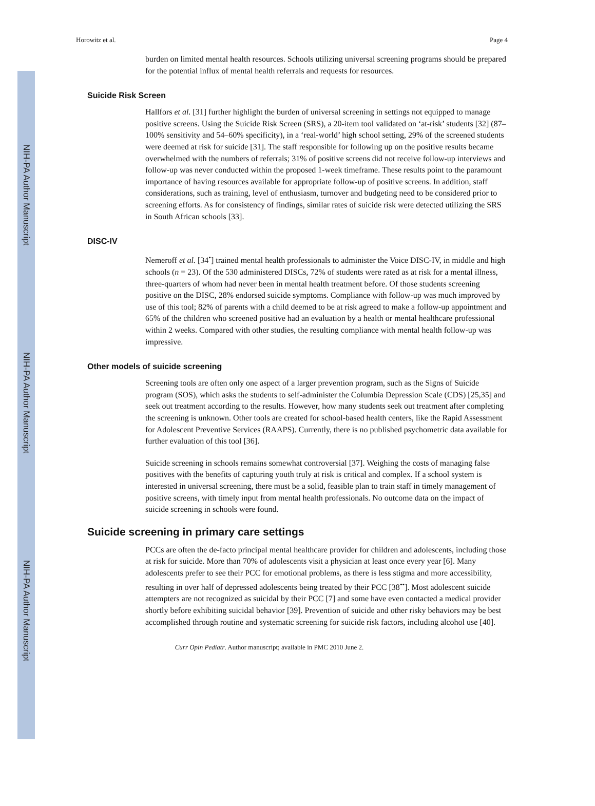NIH-PA Author Manuscript
NIH-PA Author Manuscript
NIH-PA Author Manuscript
Horowitz et al. Page 4
burden on limited mental health resources. Schools utilizing universal screening programs should be prepared for the potential influx of mental health referrals and requests for resources.
Suicide Risk Screen
Hallfors et al. [31] further highlight the burden of universal screening in settings not equipped to manage positive screens. Using the Suicide Risk Screen (SRS), a 20-item tool validated on ‘at-risk’ students [32] (87–100% sensitivity and 54–60% specificity), in a ‘real-world’ high school setting, 29% of the screened students were deemed at risk for suicide [31]. The staff responsible for following up on the positive results became overwhelmed with the numbers of referrals; 31% of positive screens did not receive follow-up interviews and follow-up was never conducted within the proposed 1-week timeframe. These results point to the paramount importance of having resources available for appropriate follow-up of positive screens. In addition, staff considerations, such as training, level of enthusiasm, turnover and budgeting need to be considered prior to screening efforts. As for consistency of findings, similar rates of suicide risk were detected utilizing the SRS in South African schools [33].
DISC-IV
Nemeroff et al. [34<sup>•</sup>] trained mental health professionals to administer the Voice DISC-IV, in middle and high schools (n = 23). Of the 530 administered DISCs, 72% of students were rated as at risk for a mental illness, three-quarters of whom had never been in mental health treatment before. Of those students screening positive on the DISC, 28% endorsed suicide symptoms. Compliance with follow-up was much improved by use of this tool; 82% of parents with a child deemed to be at risk agreed to make a follow-up appointment and 65% of the children who screened positive had an evaluation by a health or mental healthcare professional within 2 weeks. Compared with other studies, the resulting compliance with mental health follow-up was impressive.
Other models of suicide screening
Screening tools are often only one aspect of a larger prevention program, such as the Signs of Suicide program (SOS), which asks the students to self-administer the Columbia Depression Scale (CDS) [25,35] and seek out treatment according to the results. However, how many students seek out treatment after completing the screening is unknown. Other tools are created for school-based health centers, like the Rapid Assessment for Adolescent Preventive Services (RAAPS). Currently, there is no published psychometric data available for further evaluation of this tool [36].
Suicide screening in schools remains somewhat controversial [37]. Weighing the costs of managing false positives with the benefits of capturing youth truly at risk is critical and complex. If a school system is interested in universal screening, there must be a solid, feasible plan to train staff in timely management of positive screens, with timely input from mental health professionals. No outcome data on the impact of suicide screening in schools were found.
Suicide screening in primary care settings
PCCs are often the de-facto principal mental healthcare provider for children and adolescents, including those at risk for suicide. More than 70% of adolescents visit a physician at least once every year [6]. Many adolescents prefer to see their PCC for emotional problems, as there is less stigma and more accessibility, resulting in over half of depressed adolescents being treated by their PCC [38<sup>••</sup>]. Most adolescent suicide attempters are not recognized as suicidal by their PCC [7] and some have even contacted a medical provider shortly before exhibiting suicidal behavior [39]. Prevention of suicide and other risky behaviors may be best accomplished through routine and systematic screening for suicide risk factors, including alcohol use [40].
Curr Opin Pediatr. Author manuscript; available in PMC 2010 June 2.